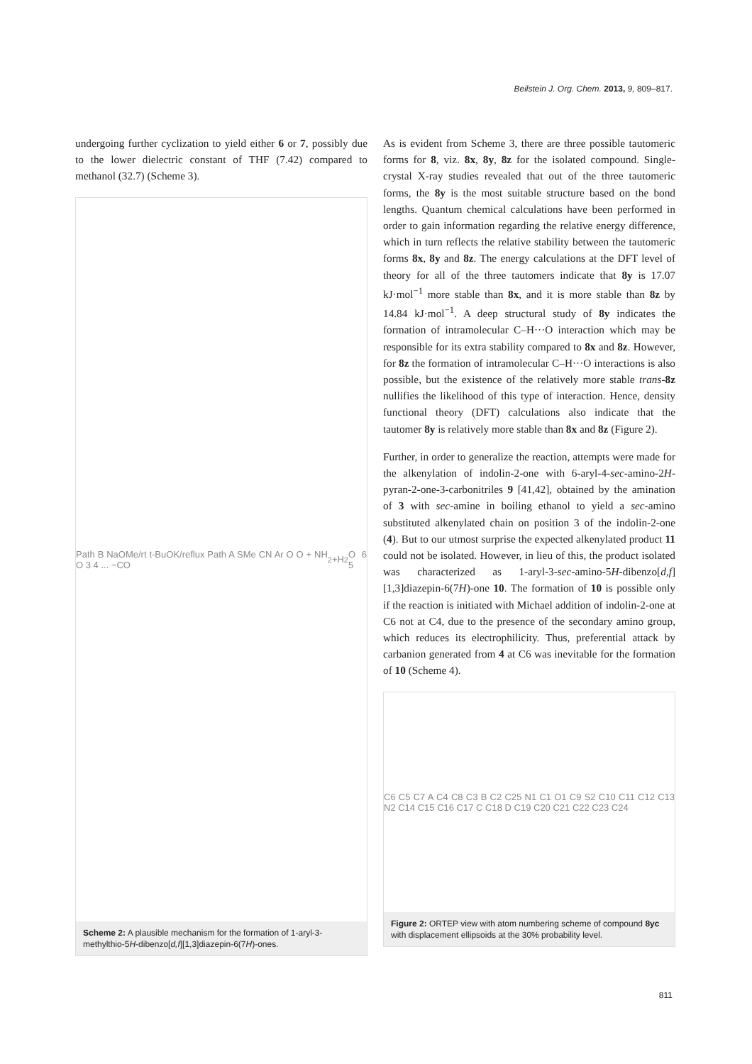Beilstein J. Org. Chem. 2013, 9, 809–817.
undergoing further cyclization to yield either 6 or 7, possibly due to the lower dielectric constant of THF (7.42) compared to methanol (32.7) (Scheme 3).
Path B NaOMe/rt t-BuOK/reflux Path A SMe CN Ar O O + NH O 3 4 ... −CO<sub>2</sub> +H<sub>2</sub>O 6 5
Scheme 2: A plausible mechanism for the formation of 1-aryl-3-methylthio-5H-dibenzo[d,f][1,3]diazepin-6(7H)-ones.
As is evident from Scheme 3, there are three possible tautomeric forms for 8, viz. 8x, 8y, 8z for the isolated compound. Single-crystal X-ray studies revealed that out of the three tautomeric forms, the 8y is the most suitable structure based on the bond lengths. Quantum chemical calculations have been performed in order to gain information regarding the relative energy difference, which in turn reflects the relative stability between the tautomeric forms 8x, 8y and 8z. The energy calculations at the DFT level of theory for all of the three tautomers indicate that 8y is 17.07 kJ·mol<sup>−1</sup> more stable than 8x, and it is more stable than 8z by 14.84 kJ·mol<sup>−1</sup>. A deep structural study of 8y indicates the formation of intramolecular C–H···O interaction which may be responsible for its extra stability compared to 8x and 8z. However, for 8z the formation of intramolecular C–H···O interactions is also possible, but the existence of the relatively more stable trans-8z nullifies the likelihood of this type of interaction. Hence, density functional theory (DFT) calculations also indicate that the tautomer 8y is relatively more stable than 8x and 8z (Figure 2).
Further, in order to generalize the reaction, attempts were made for the alkenylation of indolin-2-one with 6-aryl-4-sec-amino-2H-pyran-2-one-3-carbonitriles 9 [41,42], obtained by the amination of 3 with sec-amine in boiling ethanol to yield a sec-amino substituted alkenylated chain on position 3 of the indolin-2-one (4). But to our utmost surprise the expected alkenylated product 11 could not be isolated. However, in lieu of this, the product isolated was characterized as 1-aryl-3-sec-amino-5H-dibenzo[d,f][1,3]diazepin-6(7H)-one 10. The formation of 10 is possible only if the reaction is initiated with Michael addition of indolin-2-one at C6 not at C4, due to the presence of the secondary amino group, which reduces its electrophilicity. Thus, preferential attack by carbanion generated from 4 at C6 was inevitable for the formation of 10 (Scheme 4).
C6 C5 C7 A C4 C8 C3 B C2 C25 N1 C1 O1 C9 S2 C10 C11 C12 C13 N2 C14 C15 C16 C17 C C18 D C19 C20 C21 C22 C23 C24
Figure 2: ORTEP view with atom numbering scheme of compound 8yc with displacement ellipsoids at the 30% probability level.
811